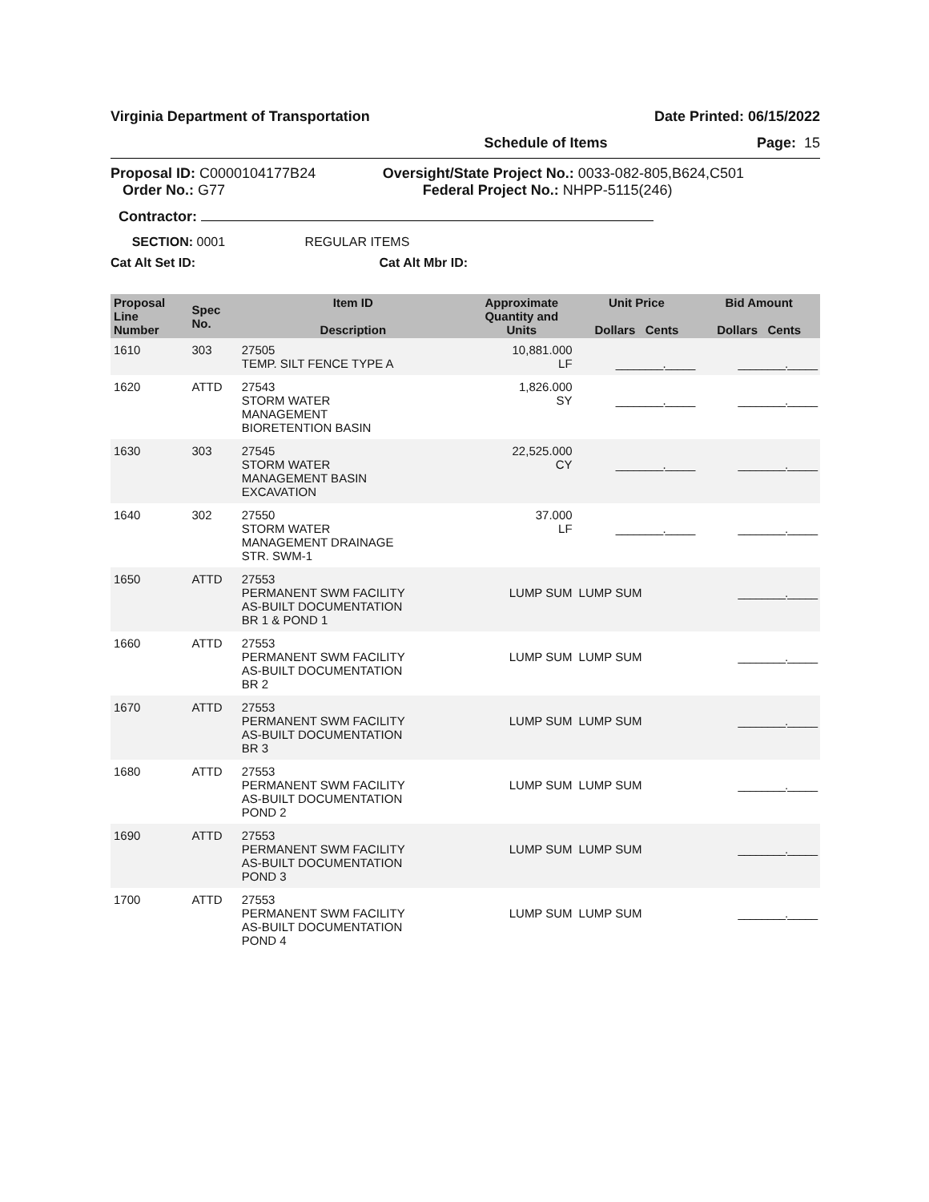Virginia Department of Transportation Date Printed: 06/15/2022
Schedule of Items Page: 15
Proposal ID: C0000104177B24
Order No.: G77
Oversight/State Project No.: 0033-082-805,B624,C501
Federal Project No.: NHPP-5115(246)
Contractor:
SECTION: 0001 REGULAR ITEMS
Cat Alt Set ID: Cat Alt Mbr ID:
| Proposal Line Number | Spec No. | Item ID Description | Approximate Quantity and Units | Unit Price Dollars Cents | Bid Amount Dollars Cents |
| --- | --- | --- | --- | --- | --- |
| 1610 | 303 | 27505 TEMP. SILT FENCE TYPE A | 10,881.000 LF | ________._____ | ________._____ |
| 1620 | ATTD | 27543 STORM WATER MANAGEMENT BIORETENTION BASIN | 1,826.000 SY | ________._____ | ________._____ |
| 1630 | 303 | 27545 STORM WATER MANAGEMENT BASIN EXCAVATION | 22,525.000 CY | ________._____ | ________._____ |
| 1640 | 302 | 27550 STORM WATER MANAGEMENT DRAINAGE STR. SWM-1 | 37.000 LF | ________._____ | ________._____ |
| 1650 | ATTD | 27553 PERMANENT SWM FACILITY AS-BUILT DOCUMENTATION BR 1 & POND 1 | LUMP SUM | LUMP SUM | ________._____ |
| 1660 | ATTD | 27553 PERMANENT SWM FACILITY AS-BUILT DOCUMENTATION BR 2 | LUMP SUM | LUMP SUM | ________._____ |
| 1670 | ATTD | 27553 PERMANENT SWM FACILITY AS-BUILT DOCUMENTATION BR 3 | LUMP SUM | LUMP SUM | ________._____ |
| 1680 | ATTD | 27553 PERMANENT SWM FACILITY AS-BUILT DOCUMENTATION POND 2 | LUMP SUM | LUMP SUM | ________._____ |
| 1690 | ATTD | 27553 PERMANENT SWM FACILITY AS-BUILT DOCUMENTATION POND 3 | LUMP SUM | LUMP SUM | ________._____ |
| 1700 | ATTD | 27553 PERMANENT SWM FACILITY AS-BUILT DOCUMENTATION POND 4 | LUMP SUM | LUMP SUM | ________._____ |